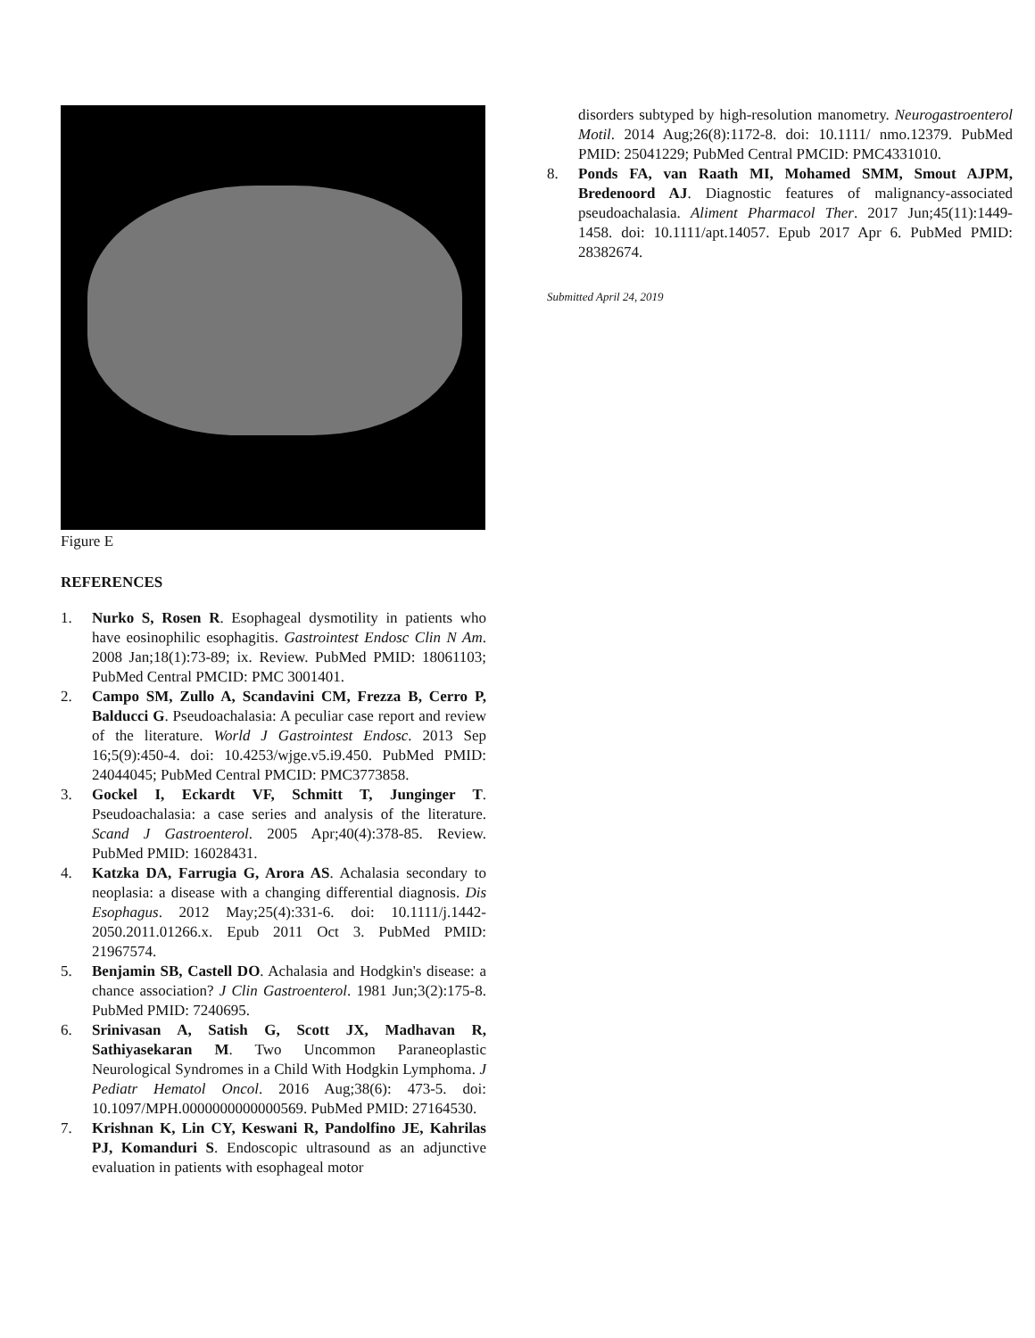Figure E
REFERENCES
1. Nurko S, Rosen R. Esophageal dysmotility in patients who have eosinophilic esophagitis. Gastrointest Endosc Clin N Am. 2008 Jan;18(1):73-89; ix. Review. PubMed PMID: 18061103; PubMed Central PMCID: PMC 3001401.
2. Campo SM, Zullo A, Scandavini CM, Frezza B, Cerro P, Balducci G. Pseudoachalasia: A peculiar case report and review of the literature. World J Gastrointest Endosc. 2013 Sep 16;5(9):450-4. doi: 10.4253/wjge.v5.i9.450. PubMed PMID: 24044045; PubMed Central PMCID: PMC3773858.
3. Gockel I, Eckardt VF, Schmitt T, Junginger T. Pseudoachalasia: a case series and analysis of the literature. Scand J Gastroenterol. 2005 Apr;40(4):378-85. Review. PubMed PMID: 16028431.
4. Katzka DA, Farrugia G, Arora AS. Achalasia secondary to neoplasia: a disease with a changing differential diagnosis. Dis Esophagus. 2012 May;25(4):331-6. doi: 10.1111/j.1442-2050.2011.01266.x. Epub 2011 Oct 3. PubMed PMID: 21967574.
5. Benjamin SB, Castell DO. Achalasia and Hodgkin's disease: a chance association? J Clin Gastroenterol. 1981 Jun;3(2):175-8. PubMed PMID: 7240695.
6. Srinivasan A, Satish G, Scott JX, Madhavan R, Sathiyasekaran M. Two Uncommon Paraneoplastic Neurological Syndromes in a Child With Hodgkin Lymphoma. J Pediatr Hematol Oncol. 2016 Aug;38(6): 473-5. doi: 10.1097/MPH.0000000000000569. PubMed PMID: 27164530.
7. Krishnan K, Lin CY, Keswani R, Pandolfino JE, Kahrilas PJ, Komanduri S. Endoscopic ultrasound as an adjunctive evaluation in patients with esophageal motor
disorders subtyped by high-resolution manometry. Neurogastroenterol Motil. 2014 Aug;26(8):1172-8. doi: 10.1111/ nmo.12379. PubMed PMID: 25041229; PubMed Central PMCID: PMC4331010.
8. Ponds FA, van Raath MI, Mohamed SMM, Smout AJPM, Bredenoord AJ. Diagnostic features of malignancy-associated pseudoachalasia. Aliment Pharmacol Ther. 2017 Jun;45(11):1449-1458. doi: 10.1111/apt.14057. Epub 2017 Apr 6. PubMed PMID: 28382674.
Submitted April 24, 2019